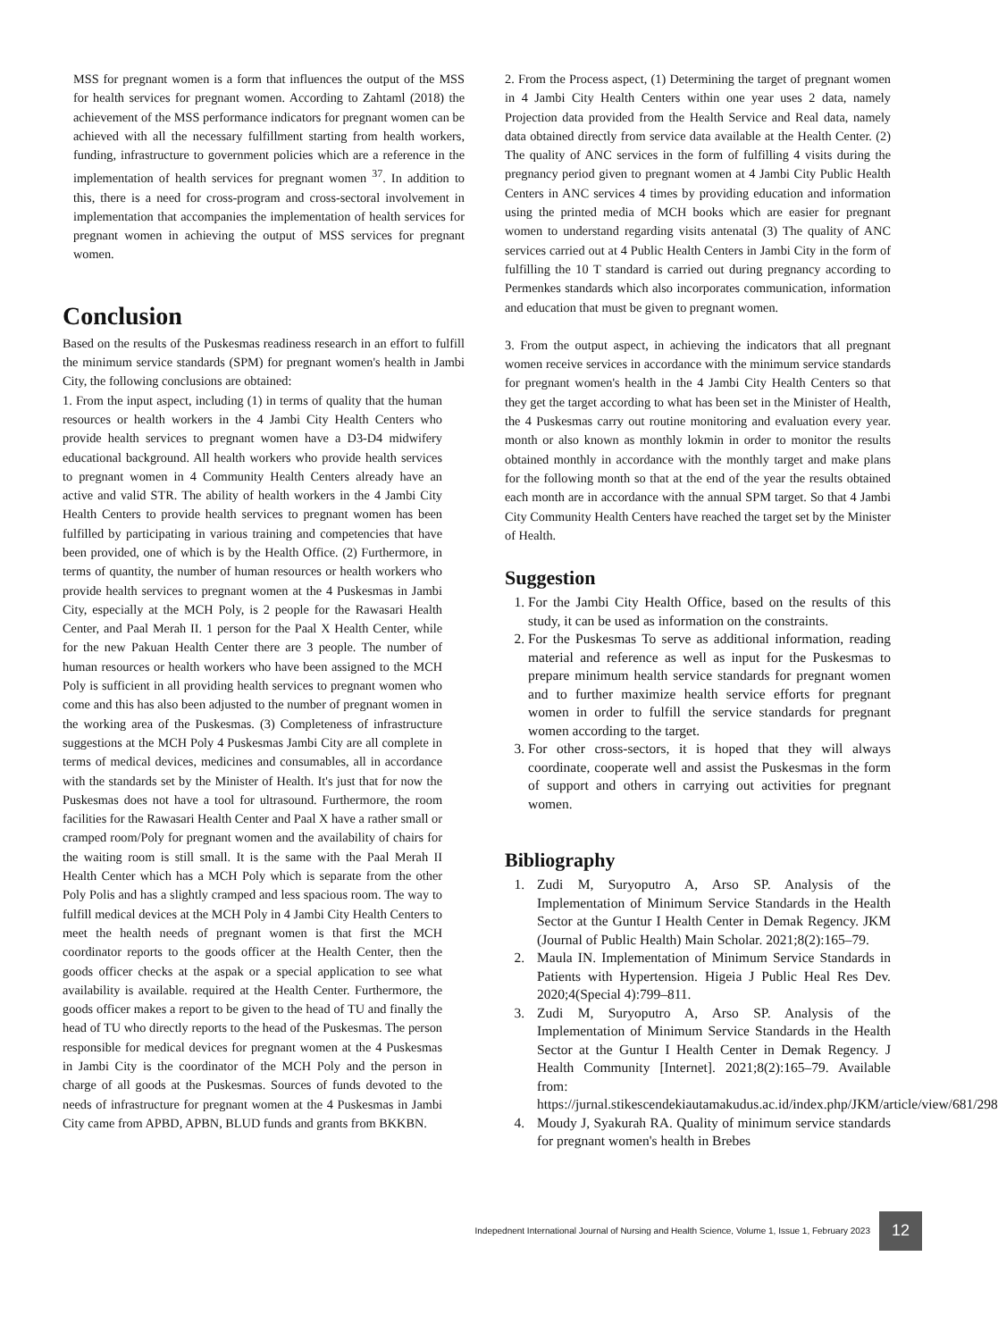MSS for pregnant women is a form that influences the output of the MSS for health services for pregnant women. According to Zahtaml (2018) the achievement of the MSS performance indicators for pregnant women can be achieved with all the necessary fulfillment starting from health workers, funding, infrastructure to government policies which are a reference in the implementation of health services for pregnant women <sup>37</sup>. In addition to this, there is a need for cross-program and cross-sectoral involvement in implementation that accompanies the implementation of health services for pregnant women in achieving the output of MSS services for pregnant women.
Conclusion
Based on the results of the Puskesmas readiness research in an effort to fulfill the minimum service standards (SPM) for pregnant women's health in Jambi City, the following conclusions are obtained:
1. From the input aspect, including (1) in terms of quality that the human resources or health workers in the 4 Jambi City Health Centers who provide health services to pregnant women have a D3-D4 midwifery educational background. All health workers who provide health services to pregnant women in 4 Community Health Centers already have an active and valid STR. The ability of health workers in the 4 Jambi City Health Centers to provide health services to pregnant women has been fulfilled by participating in various training and competencies that have been provided, one of which is by the Health Office. (2) Furthermore, in terms of quantity, the number of human resources or health workers who provide health services to pregnant women at the 4 Puskesmas in Jambi City, especially at the MCH Poly, is 2 people for the Rawasari Health Center, and Paal Merah II. 1 person for the Paal X Health Center, while for the new Pakuan Health Center there are 3 people. The number of human resources or health workers who have been assigned to the MCH Poly is sufficient in all providing health services to pregnant women who come and this has also been adjusted to the number of pregnant women in the working area of the Puskesmas. (3) Completeness of infrastructure suggestions at the MCH Poly 4 Puskesmas Jambi City are all complete in terms of medical devices, medicines and consumables, all in accordance with the standards set by the Minister of Health. It's just that for now the Puskesmas does not have a tool for ultrasound. Furthermore, the room facilities for the Rawasari Health Center and Paal X have a rather small or cramped room/Poly for pregnant women and the availability of chairs for the waiting room is still small. It is the same with the Paal Merah II Health Center which has a MCH Poly which is separate from the other Poly Polis and has a slightly cramped and less spacious room. The way to fulfill medical devices at the MCH Poly in 4 Jambi City Health Centers to meet the health needs of pregnant women is that first the MCH coordinator reports to the goods officer at the Health Center, then the goods officer checks at the aspak or a special application to see what availability is available. required at the Health Center. Furthermore, the goods officer makes a report to be given to the head of TU and finally the head of TU who directly reports to the head of the Puskesmas. The person responsible for medical devices for pregnant women at the 4 Puskesmas in Jambi City is the coordinator of the MCH Poly and the person in charge of all goods at the Puskesmas. Sources of funds devoted to the needs of infrastructure for pregnant women at the 4 Puskesmas in Jambi City came from APBD, APBN, BLUD funds and grants from BKKBN.
2. From the Process aspect, (1) Determining the target of pregnant women in 4 Jambi City Health Centers within one year uses 2 data, namely Projection data provided from the Health Service and Real data, namely data obtained directly from service data available at the Health Center. (2) The quality of ANC services in the form of fulfilling 4 visits during the pregnancy period given to pregnant women at 4 Jambi City Public Health Centers in ANC services 4 times by providing education and information using the printed media of MCH books which are easier for pregnant women to understand regarding visits antenatal (3) The quality of ANC services carried out at 4 Public Health Centers in Jambi City in the form of fulfilling the 10 T standard is carried out during pregnancy according to Permenkes standards which also incorporates communication, information and education that must be given to pregnant women.
3. From the output aspect, in achieving the indicators that all pregnant women receive services in accordance with the minimum service standards for pregnant women's health in the 4 Jambi City Health Centers so that they get the target according to what has been set in the Minister of Health, the 4 Puskesmas carry out routine monitoring and evaluation every year. month or also known as monthly lokmin in order to monitor the results obtained monthly in accordance with the monthly target and make plans for the following month so that at the end of the year the results obtained each month are in accordance with the annual SPM target. So that 4 Jambi City Community Health Centers have reached the target set by the Minister of Health.
Suggestion
1. For the Jambi City Health Office, based on the results of this study, it can be used as information on the constraints.
2. For the Puskesmas To serve as additional information, reading material and reference as well as input for the Puskesmas to prepare minimum health service standards for pregnant women and to further maximize health service efforts for pregnant women in order to fulfill the service standards for pregnant women according to the target.
3. For other cross-sectors, it is hoped that they will always coordinate, cooperate well and assist the Puskesmas in the form of support and others in carrying out activities for pregnant women.
Bibliography
1. Zudi M, Suryoputro A, Arso SP. Analysis of the Implementation of Minimum Service Standards in the Health Sector at the Guntur I Health Center in Demak Regency. JKM (Journal of Public Health) Main Scholar. 2021;8(2):165–79.
2. Maula IN. Implementation of Minimum Service Standards in Patients with Hypertension. Higeia J Public Heal Res Dev. 2020;4(Special 4):799–811.
3. Zudi M, Suryoputro A, Arso SP. Analysis of the Implementation of Minimum Service Standards in the Health Sector at the Guntur I Health Center in Demak Regency. J Health Community [Internet]. 2021;8(2):165–79. Available from: https://jurnal.stikescendekiautamakudus.ac.id/index.php/JKM/article/view/681/298
4. Moudy J, Syakurah RA. Quality of minimum service standards for pregnant women's health in Brebes
Indepednent International Journal of Nursing and Health Science, Volume 1, Issue 1, February 2023
12